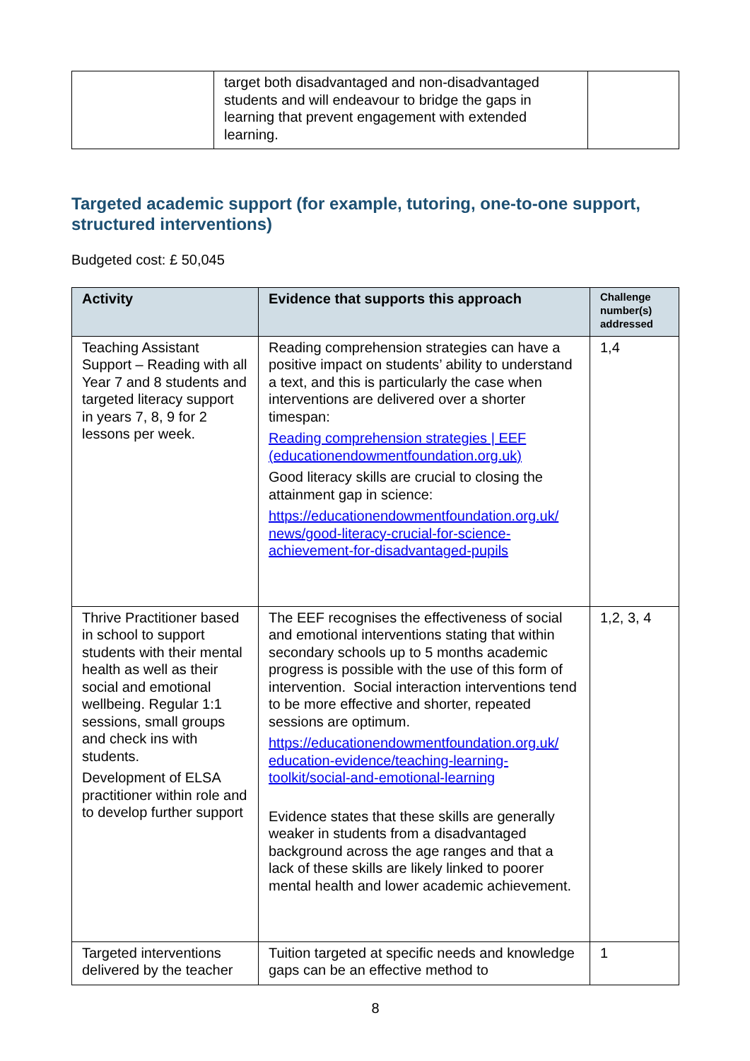| | target both disadvantaged and non-disadvantaged students and will endeavour to bridge the gaps in learning that prevent engagement with extended learning. | |
Targeted academic support (for example, tutoring, one-to-one support, structured interventions)
Budgeted cost: £ 50,045
| Activity | Evidence that supports this approach | Challenge number(s) addressed |
| --- | --- | --- |
| Teaching Assistant Support – Reading with all Year 7 and 8 students and targeted literacy support in years 7, 8, 9 for 2 lessons per week. | Reading comprehension strategies can have a positive impact on students’ ability to understand a text, and this is particularly the case when interventions are delivered over a shorter timespan: Reading comprehension strategies / EEF (educationendowmentfoundation.org.uk) Good literacy skills are crucial to closing the attainment gap in science: https://educationendowmentfoundation.org.uk/ news/good-literacy-crucial-for-science-achievement-for-disadvantaged-pupils | 1,4 |
| Thrive Practitioner based in school to support students with their mental health as well as their social and emotional wellbeing. Regular 1:1 sessions, small groups and check ins with students. Development of ELSA practitioner within role and to develop further support | The EEF recognises the effectiveness of social and emotional interventions stating that within secondary schools up to 5 months academic progress is possible with the use of this form of intervention. Social interaction interventions tend to be more effective and shorter, repeated sessions are optimum. https://educationendowmentfoundation.org.uk/ education-evidence/teaching-learning-toolkit/social-and-emotional-learning Evidence states that these skills are generally weaker in students from a disadvantaged background across the age ranges and that a lack of these skills are likely linked to poorer mental health and lower academic achievement. | 1,2, 3, 4 |
| Targeted interventions delivered by the teacher | Tuition targeted at specific needs and knowledge gaps can be an effective method to | 1 |
8